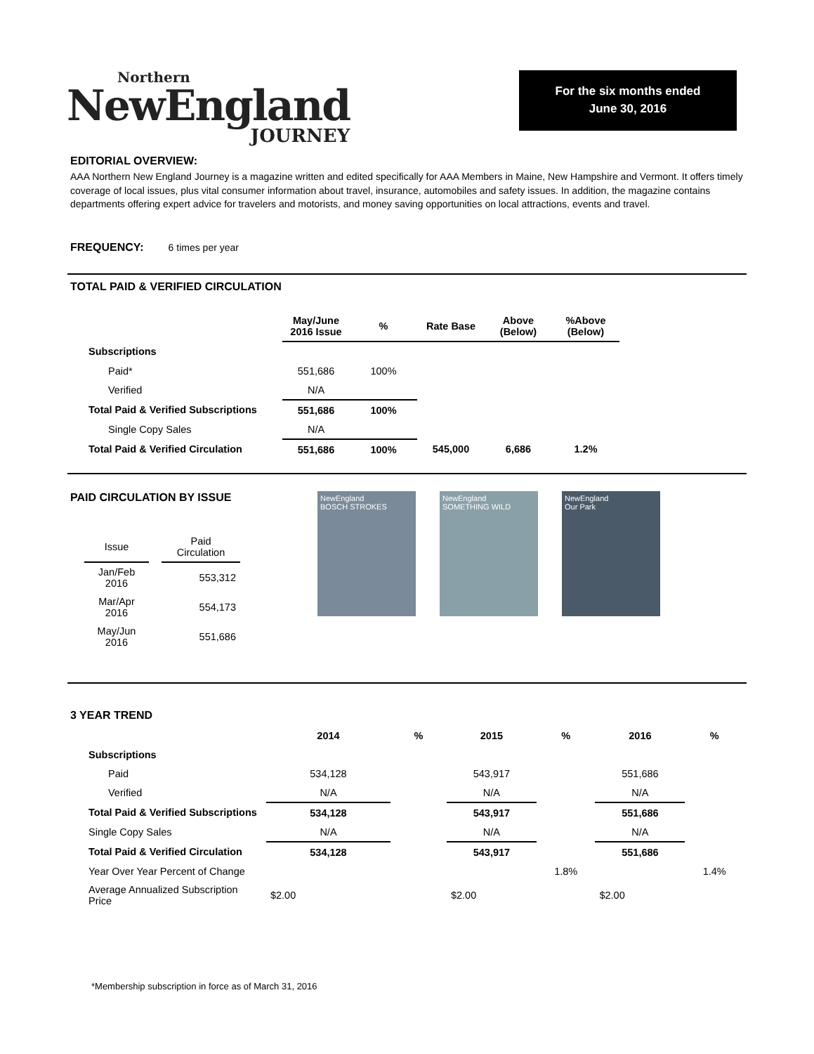Northern
NewEngland
JOURNEY
For the six months ended
June 30, 2016
EDITORIAL OVERVIEW:
AAA Northern New England Journey is a magazine written and edited specifically for AAA Members in Maine, New Hampshire and Vermont. It offers timely coverage of local issues, plus vital consumer information about travel, insurance, automobiles and safety issues. In addition, the magazine contains departments offering expert advice for travelers and motorists, and money saving opportunities on local attractions, events and travel.
FREQUENCY: 6 times per year
TOTAL PAID & VERIFIED CIRCULATION
| | May/June 2016 Issue | % | Rate Base | Above (Below) | %Above (Below) |
| --- | --- | --- | --- | --- | --- |
| Subscriptions | | | | | |
| Paid* | 551,686 | 100% | | | |
| Verified | N/A | | | | |
| Total Paid & Verified Subscriptions | 551,686 | 100% | | | |
| Single Copy Sales | N/A | | | | |
| Total Paid & Verified Circulation | 551,686 | 100% | 545,000 | 6,686 | 1.2% |
PAID CIRCULATION BY ISSUE
| Issue | | Paid Circulation |
| --- | --- | --- |
| Jan/Feb 2016 | | 553,312 |
| Mar/Apr 2016 | | 554,173 |
| May/Jun 2016 | | 551,686 |
NewEngland
BOSCH STROKES
NewEngland
SOMETHING WILD
NewEngland
Our Park
3 YEAR TREND
| | 2014 | % | 2015 | % | 2016 | % |
| Subscriptions | | | | | | |
| Paid | 534,128 | | 543,917 | | 551,686 | |
| Verified | N/A | | N/A | | N/A | |
| Total Paid & Verified Subscriptions | 534,128 | | 543,917 | | 551,686 | |
| Single Copy Sales | N/A | | N/A | | N/A | |
| Total Paid & Verified Circulation | 534,128 | | 543,917 | | 551,686 | |
| Year Over Year Percent of Change | | | | 1.8% | | 1.4% |
| Average Annualized Subscription Price | $2.00 | | $2.00 | | $2.00 | |
*Membership subscription in force as of March 31, 2016